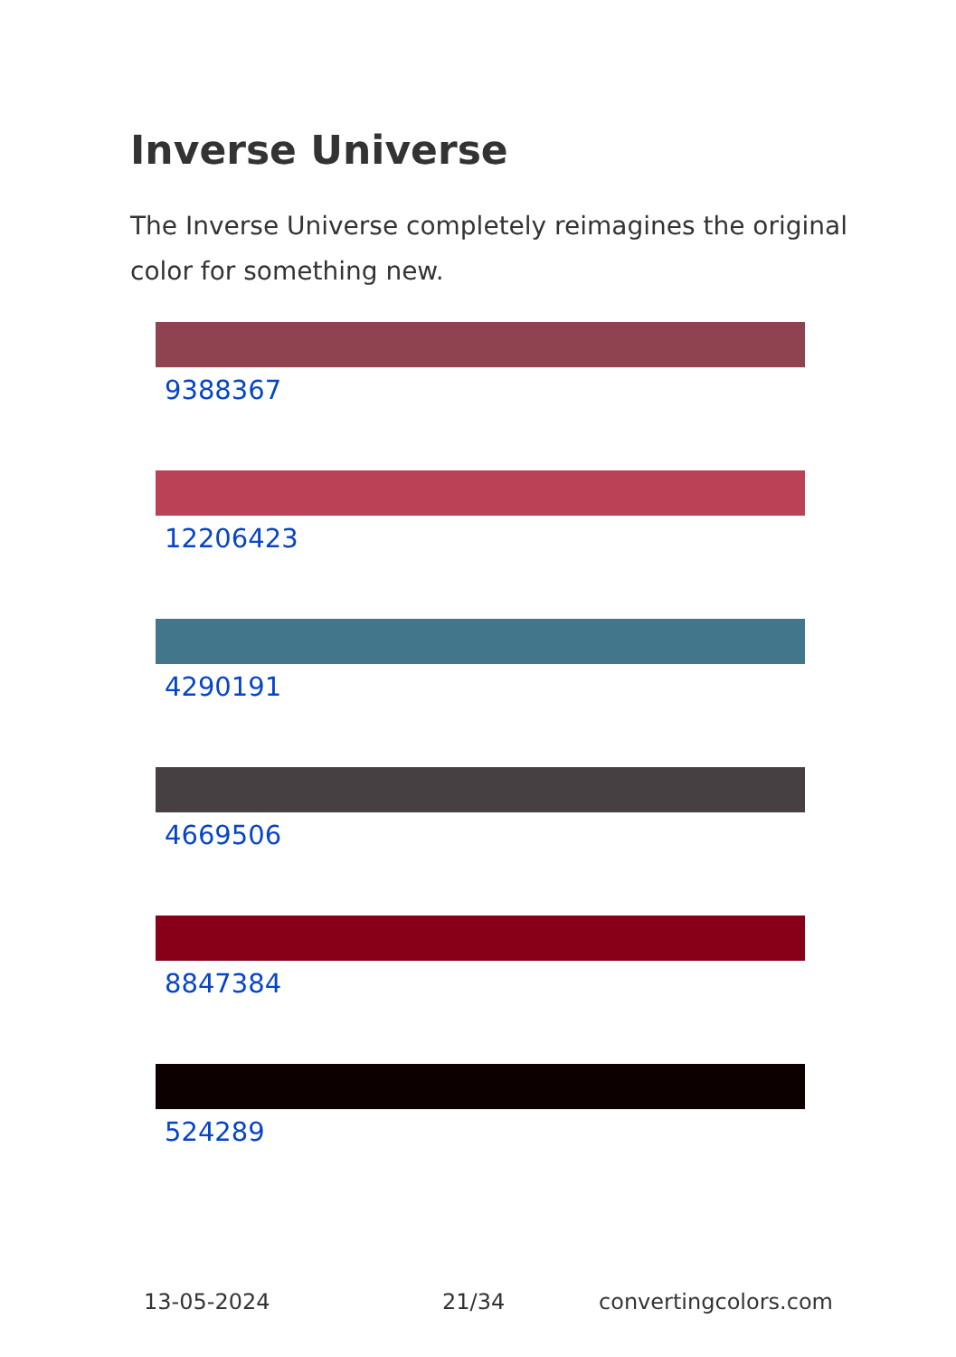Inverse Universe
The Inverse Universe completely reimagines the original color for something new.
9388367
12206423
4290191
4669506
8847384
524289
13-05-2024 21/34 convertingcolors.com